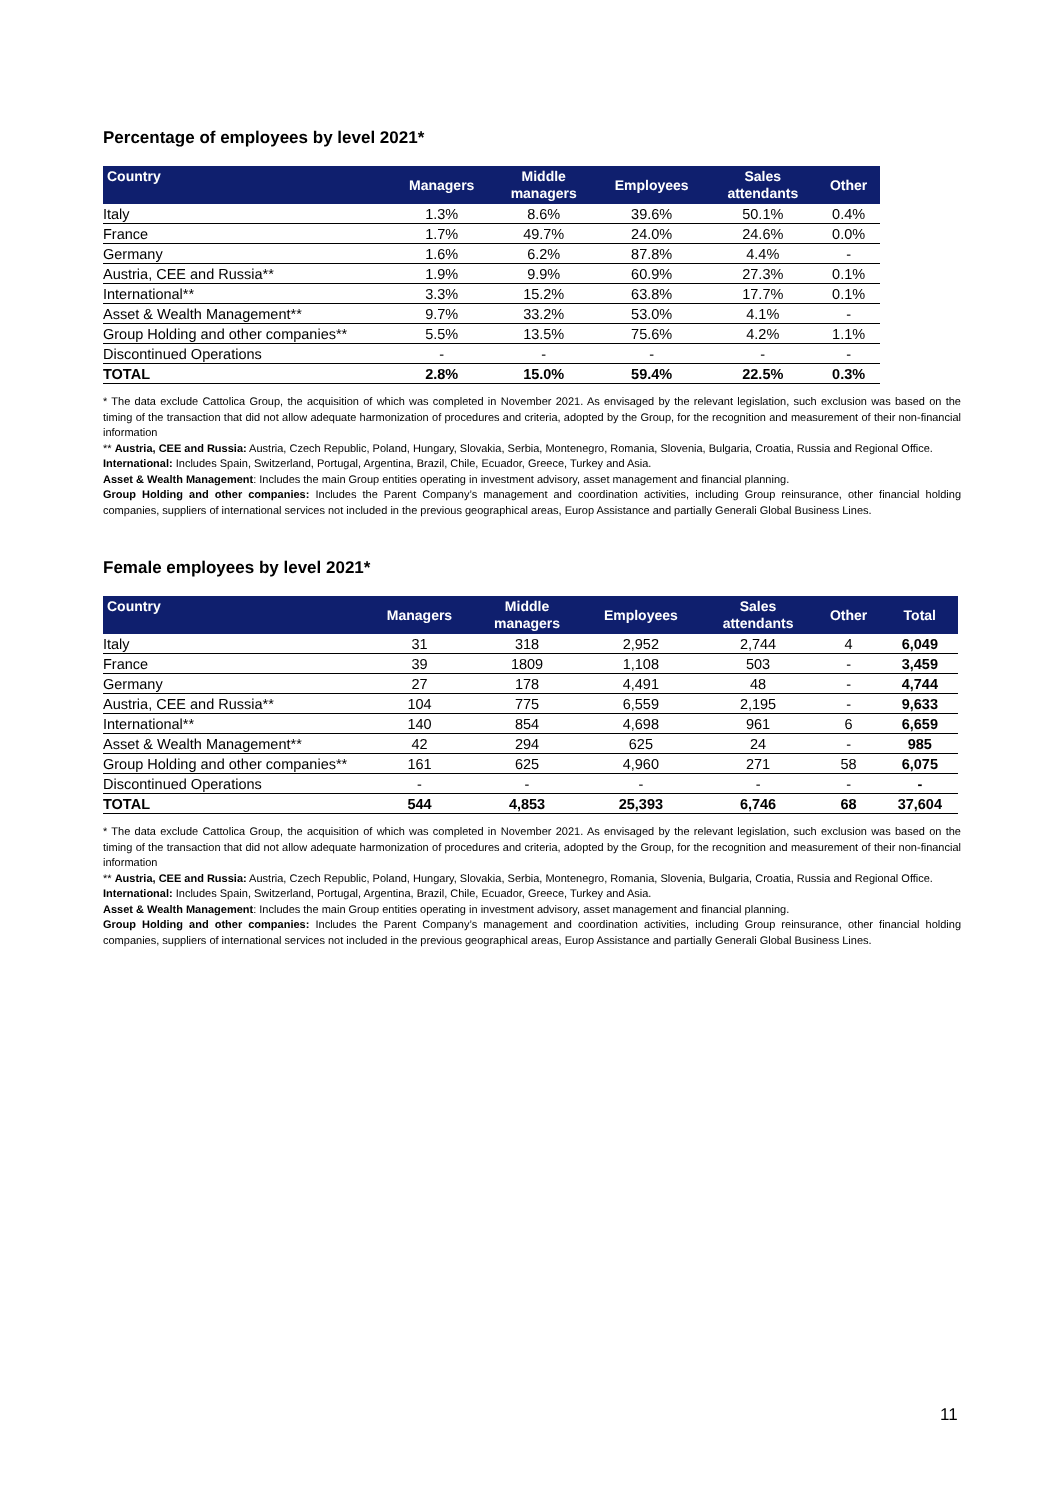Percentage of employees by level 2021*
| Country | Managers | Middle managers | Employees | Sales attendants | Other |
| --- | --- | --- | --- | --- | --- |
| Italy | 1.3% | 8.6% | 39.6% | 50.1% | 0.4% |
| France | 1.7% | 49.7% | 24.0% | 24.6% | 0.0% |
| Germany | 1.6% | 6.2% | 87.8% | 4.4% | - |
| Austria, CEE and Russia** | 1.9% | 9.9% | 60.9% | 27.3% | 0.1% |
| International** | 3.3% | 15.2% | 63.8% | 17.7% | 0.1% |
| Asset & Wealth Management** | 9.7% | 33.2% | 53.0% | 4.1% | - |
| Group Holding and other companies** | 5.5% | 13.5% | 75.6% | 4.2% | 1.1% |
| Discontinued Operations | - | - | - | - | - |
| TOTAL | 2.8% | 15.0% | 59.4% | 22.5% | 0.3% |
* The data exclude Cattolica Group, the acquisition of which was completed in November 2021. As envisaged by the relevant legislation, such exclusion was based on the timing of the transaction that did not allow adequate harmonization of procedures and criteria, adopted by the Group, for the recognition and measurement of their non-financial information
** Austria, CEE and Russia: Austria, Czech Republic, Poland, Hungary, Slovakia, Serbia, Montenegro, Romania, Slovenia, Bulgaria, Croatia, Russia and Regional Office.
International: Includes Spain, Switzerland, Portugal, Argentina, Brazil, Chile, Ecuador, Greece, Turkey and Asia.
Asset & Wealth Management: Includes the main Group entities operating in investment advisory, asset management and financial planning.
Group Holding and other companies: Includes the Parent Company’s management and coordination activities, including Group reinsurance, other financial holding companies, suppliers of international services not included in the previous geographical areas, Europ Assistance and partially Generali Global Business Lines.
Female employees by level 2021*
| Country | Managers | Middle managers | Employees | Sales attendants | Other | Total |
| --- | --- | --- | --- | --- | --- | --- |
| Italy | 31 | 318 | 2,952 | 2,744 | 4 | 6,049 |
| France | 39 | 1809 | 1,108 | 503 | - | 3,459 |
| Germany | 27 | 178 | 4,491 | 48 | - | 4,744 |
| Austria, CEE and Russia** | 104 | 775 | 6,559 | 2,195 | - | 9,633 |
| International** | 140 | 854 | 4,698 | 961 | 6 | 6,659 |
| Asset & Wealth Management** | 42 | 294 | 625 | 24 | - | 985 |
| Group Holding and other companies** | 161 | 625 | 4,960 | 271 | 58 | 6,075 |
| Discontinued Operations | - | - | - | - | - | - |
| TOTAL | 544 | 4,853 | 25,393 | 6,746 | 68 | 37,604 |
* The data exclude Cattolica Group, the acquisition of which was completed in November 2021. As envisaged by the relevant legislation, such exclusion was based on the timing of the transaction that did not allow adequate harmonization of procedures and criteria, adopted by the Group, for the recognition and measurement of their non-financial information
** Austria, CEE and Russia: Austria, Czech Republic, Poland, Hungary, Slovakia, Serbia, Montenegro, Romania, Slovenia, Bulgaria, Croatia, Russia and Regional Office.
International: Includes Spain, Switzerland, Portugal, Argentina, Brazil, Chile, Ecuador, Greece, Turkey and Asia.
Asset & Wealth Management: Includes the main Group entities operating in investment advisory, asset management and financial planning.
Group Holding and other companies: Includes the Parent Company’s management and coordination activities, including Group reinsurance, other financial holding companies, suppliers of international services not included in the previous geographical areas, Europ Assistance and partially Generali Global Business Lines.
11